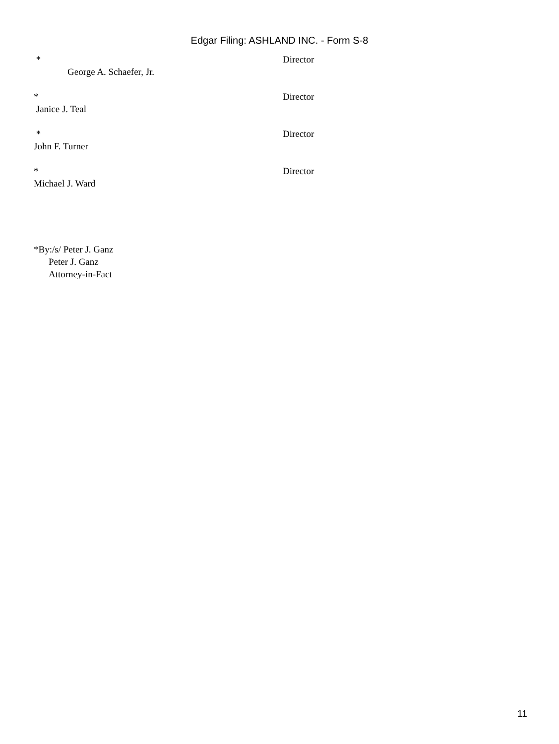Edgar Filing: ASHLAND INC. - Form S-8
*
George A. Schaefer, Jr.
Director
*
Janice J. Teal
Director
*
John F. Turner
Director
*
Michael J. Ward
Director
*By:/s/ Peter J. Ganz
Peter J. Ganz
Attorney-in-Fact
11